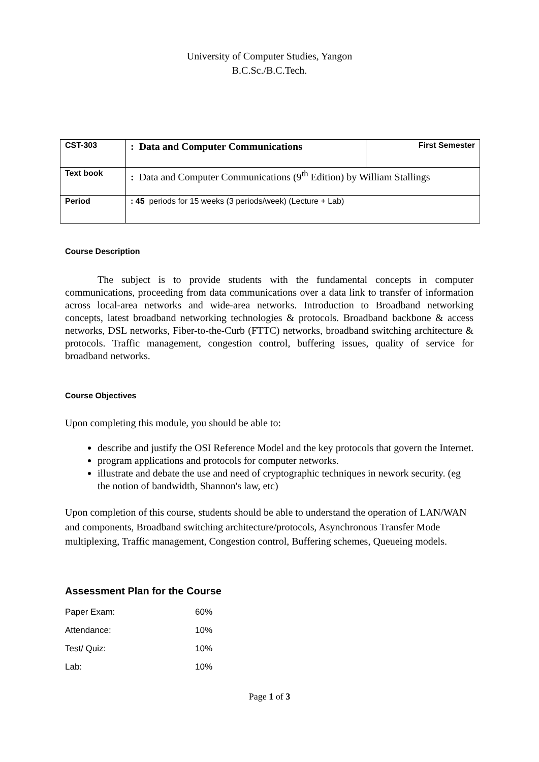University of Computer Studies, Yangon
B.C.Sc./B.C.Tech.
| CST-303 | : Data and Computer Communications | First Semester |
| Text book | : Data and Computer Communications (9<sup>th</sup> Edition) by William Stallings | |
| Period | : 45 periods for 15 weeks (3 periods/week) (Lecture + Lab) | |
Course Description
The subject is to provide students with the fundamental concepts in computer communications, proceeding from data communications over a data link to transfer of information across local-area networks and wide-area networks. Introduction to Broadband networking concepts, latest broadband networking technologies & protocols. Broadband backbone & access networks, DSL networks, Fiber-to-the-Curb (FTTC) networks, broadband switching architecture & protocols. Traffic management, congestion control, buffering issues, quality of service for broadband networks.
Course Objectives
Upon completing this module, you should be able to:
describe and justify the OSI Reference Model and the key protocols that govern the Internet.
program applications and protocols for computer networks.
illustrate and debate the use and need of cryptographic techniques in nework security. (eg the notion of bandwidth, Shannon's law, etc)
Upon completion of this course, students should be able to understand the operation of LAN/WAN and components, Broadband switching architecture/protocols, Asynchronous Transfer Mode multiplexing, Traffic management, Congestion control, Buffering schemes, Queueing models.
Assessment Plan for the Course
| Paper Exam: | 60% |
| Attendance: | 10% |
| Test/ Quiz: | 10% |
| Lab: | 10% |
Page 1 of 3